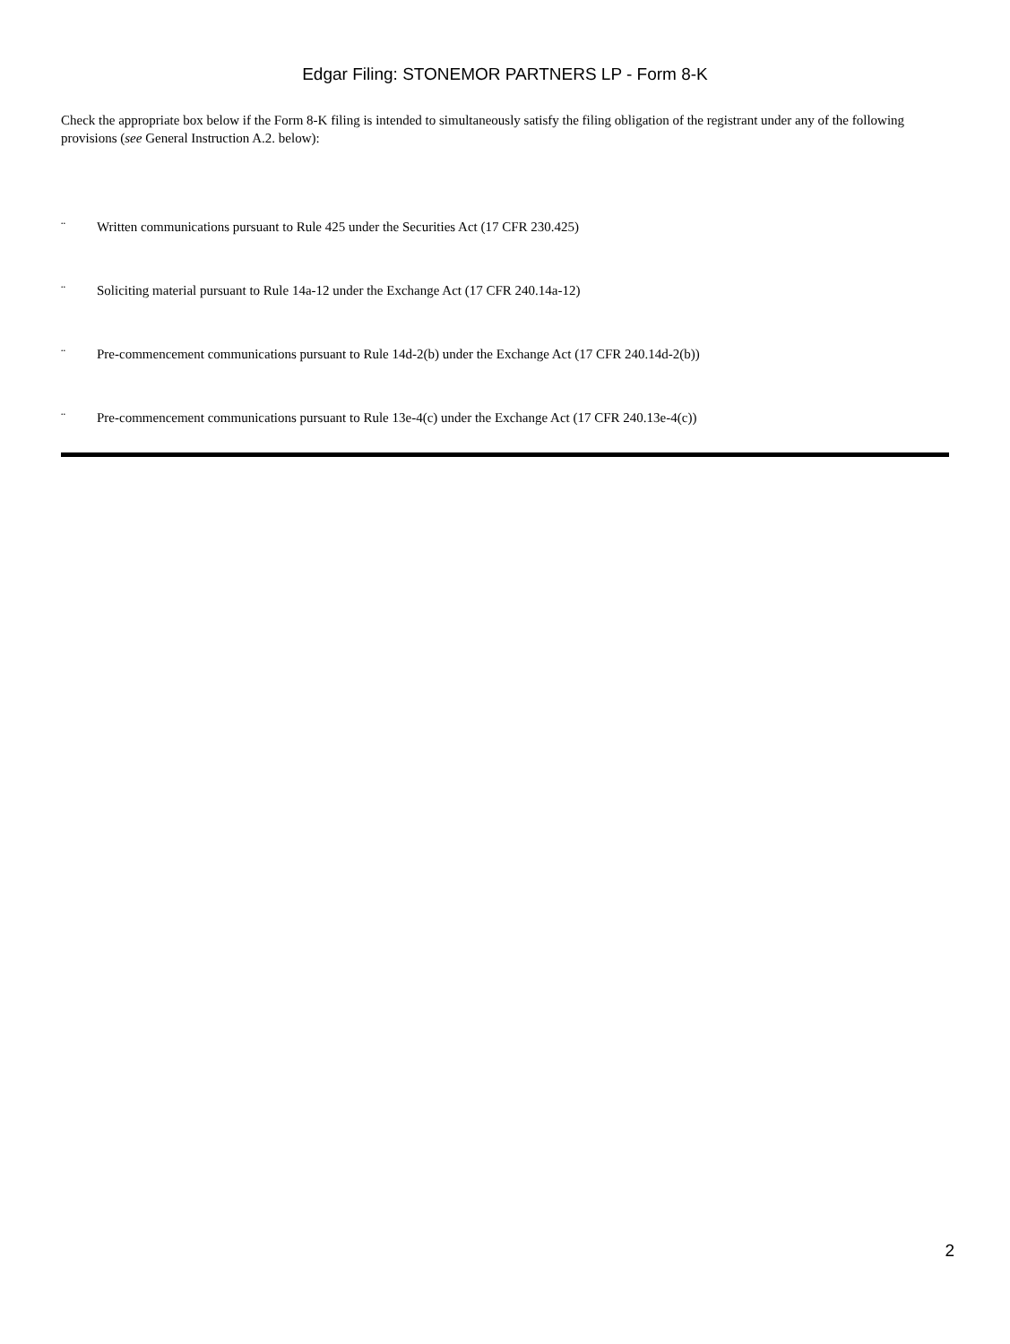Edgar Filing: STONEMOR PARTNERS LP - Form 8-K
Check the appropriate box below if the Form 8-K filing is intended to simultaneously satisfy the filing obligation of the registrant under any of the following provisions (see General Instruction A.2. below):
¨ Written communications pursuant to Rule 425 under the Securities Act (17 CFR 230.425)
¨ Soliciting material pursuant to Rule 14a-12 under the Exchange Act (17 CFR 240.14a-12)
¨ Pre-commencement communications pursuant to Rule 14d-2(b) under the Exchange Act (17 CFR 240.14d-2(b))
¨ Pre-commencement communications pursuant to Rule 13e-4(c) under the Exchange Act (17 CFR 240.13e-4(c))
2